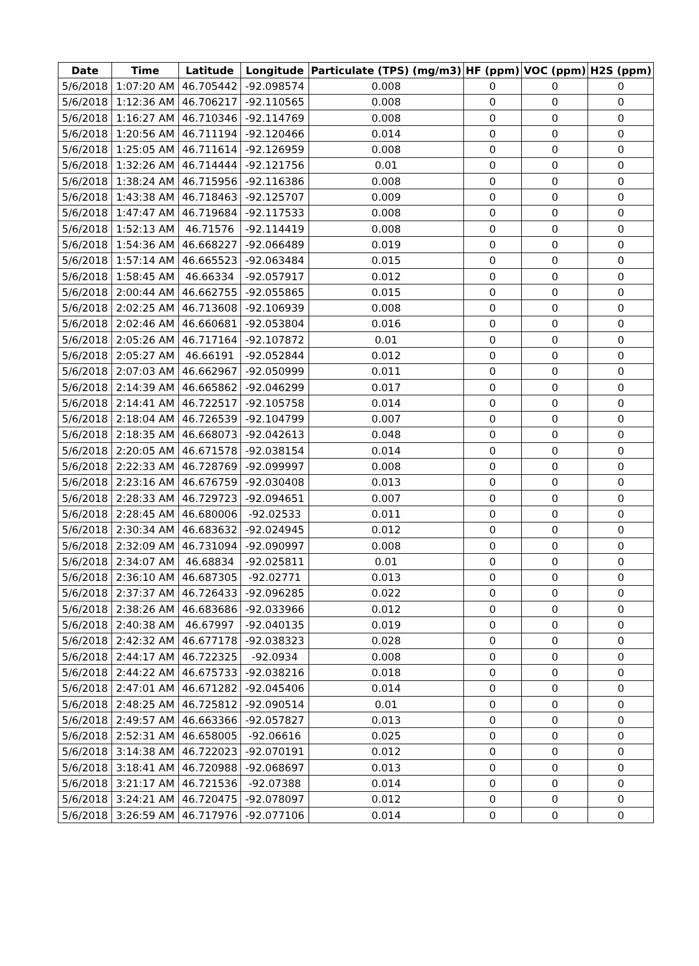| Date | Time | Latitude | Longitude | Particulate (TPS) (mg/m3) | HF (ppm) | VOC (ppm) | H2S (ppm) |
| --- | --- | --- | --- | --- | --- | --- | --- |
| 5/6/2018 | 1:07:20 AM | 46.705442 | -92.098574 | 0.008 | 0 | 0 | 0 |
| 5/6/2018 | 1:12:36 AM | 46.706217 | -92.110565 | 0.008 | 0 | 0 | 0 |
| 5/6/2018 | 1:16:27 AM | 46.710346 | -92.114769 | 0.008 | 0 | 0 | 0 |
| 5/6/2018 | 1:20:56 AM | 46.711194 | -92.120466 | 0.014 | 0 | 0 | 0 |
| 5/6/2018 | 1:25:05 AM | 46.711614 | -92.126959 | 0.008 | 0 | 0 | 0 |
| 5/6/2018 | 1:32:26 AM | 46.714444 | -92.121756 | 0.01 | 0 | 0 | 0 |
| 5/6/2018 | 1:38:24 AM | 46.715956 | -92.116386 | 0.008 | 0 | 0 | 0 |
| 5/6/2018 | 1:43:38 AM | 46.718463 | -92.125707 | 0.009 | 0 | 0 | 0 |
| 5/6/2018 | 1:47:47 AM | 46.719684 | -92.117533 | 0.008 | 0 | 0 | 0 |
| 5/6/2018 | 1:52:13 AM | 46.71576 | -92.114419 | 0.008 | 0 | 0 | 0 |
| 5/6/2018 | 1:54:36 AM | 46.668227 | -92.066489 | 0.019 | 0 | 0 | 0 |
| 5/6/2018 | 1:57:14 AM | 46.665523 | -92.063484 | 0.015 | 0 | 0 | 0 |
| 5/6/2018 | 1:58:45 AM | 46.66334 | -92.057917 | 0.012 | 0 | 0 | 0 |
| 5/6/2018 | 2:00:44 AM | 46.662755 | -92.055865 | 0.015 | 0 | 0 | 0 |
| 5/6/2018 | 2:02:25 AM | 46.713608 | -92.106939 | 0.008 | 0 | 0 | 0 |
| 5/6/2018 | 2:02:46 AM | 46.660681 | -92.053804 | 0.016 | 0 | 0 | 0 |
| 5/6/2018 | 2:05:26 AM | 46.717164 | -92.107872 | 0.01 | 0 | 0 | 0 |
| 5/6/2018 | 2:05:27 AM | 46.66191 | -92.052844 | 0.012 | 0 | 0 | 0 |
| 5/6/2018 | 2:07:03 AM | 46.662967 | -92.050999 | 0.011 | 0 | 0 | 0 |
| 5/6/2018 | 2:14:39 AM | 46.665862 | -92.046299 | 0.017 | 0 | 0 | 0 |
| 5/6/2018 | 2:14:41 AM | 46.722517 | -92.105758 | 0.014 | 0 | 0 | 0 |
| 5/6/2018 | 2:18:04 AM | 46.726539 | -92.104799 | 0.007 | 0 | 0 | 0 |
| 5/6/2018 | 2:18:35 AM | 46.668073 | -92.042613 | 0.048 | 0 | 0 | 0 |
| 5/6/2018 | 2:20:05 AM | 46.671578 | -92.038154 | 0.014 | 0 | 0 | 0 |
| 5/6/2018 | 2:22:33 AM | 46.728769 | -92.099997 | 0.008 | 0 | 0 | 0 |
| 5/6/2018 | 2:23:16 AM | 46.676759 | -92.030408 | 0.013 | 0 | 0 | 0 |
| 5/6/2018 | 2:28:33 AM | 46.729723 | -92.094651 | 0.007 | 0 | 0 | 0 |
| 5/6/2018 | 2:28:45 AM | 46.680006 | -92.02533 | 0.011 | 0 | 0 | 0 |
| 5/6/2018 | 2:30:34 AM | 46.683632 | -92.024945 | 0.012 | 0 | 0 | 0 |
| 5/6/2018 | 2:32:09 AM | 46.731094 | -92.090997 | 0.008 | 0 | 0 | 0 |
| 5/6/2018 | 2:34:07 AM | 46.68834 | -92.025811 | 0.01 | 0 | 0 | 0 |
| 5/6/2018 | 2:36:10 AM | 46.687305 | -92.02771 | 0.013 | 0 | 0 | 0 |
| 5/6/2018 | 2:37:37 AM | 46.726433 | -92.096285 | 0.022 | 0 | 0 | 0 |
| 5/6/2018 | 2:38:26 AM | 46.683686 | -92.033966 | 0.012 | 0 | 0 | 0 |
| 5/6/2018 | 2:40:38 AM | 46.67997 | -92.040135 | 0.019 | 0 | 0 | 0 |
| 5/6/2018 | 2:42:32 AM | 46.677178 | -92.038323 | 0.028 | 0 | 0 | 0 |
| 5/6/2018 | 2:44:17 AM | 46.722325 | -92.0934 | 0.008 | 0 | 0 | 0 |
| 5/6/2018 | 2:44:22 AM | 46.675733 | -92.038216 | 0.018 | 0 | 0 | 0 |
| 5/6/2018 | 2:47:01 AM | 46.671282 | -92.045406 | 0.014 | 0 | 0 | 0 |
| 5/6/2018 | 2:48:25 AM | 46.725812 | -92.090514 | 0.01 | 0 | 0 | 0 |
| 5/6/2018 | 2:49:57 AM | 46.663366 | -92.057827 | 0.013 | 0 | 0 | 0 |
| 5/6/2018 | 2:52:31 AM | 46.658005 | -92.06616 | 0.025 | 0 | 0 | 0 |
| 5/6/2018 | 3:14:38 AM | 46.722023 | -92.070191 | 0.012 | 0 | 0 | 0 |
| 5/6/2018 | 3:18:41 AM | 46.720988 | -92.068697 | 0.013 | 0 | 0 | 0 |
| 5/6/2018 | 3:21:17 AM | 46.721536 | -92.07388 | 0.014 | 0 | 0 | 0 |
| 5/6/2018 | 3:24:21 AM | 46.720475 | -92.078097 | 0.012 | 0 | 0 | 0 |
| 5/6/2018 | 3:26:59 AM | 46.717976 | -92.077106 | 0.014 | 0 | 0 | 0 |